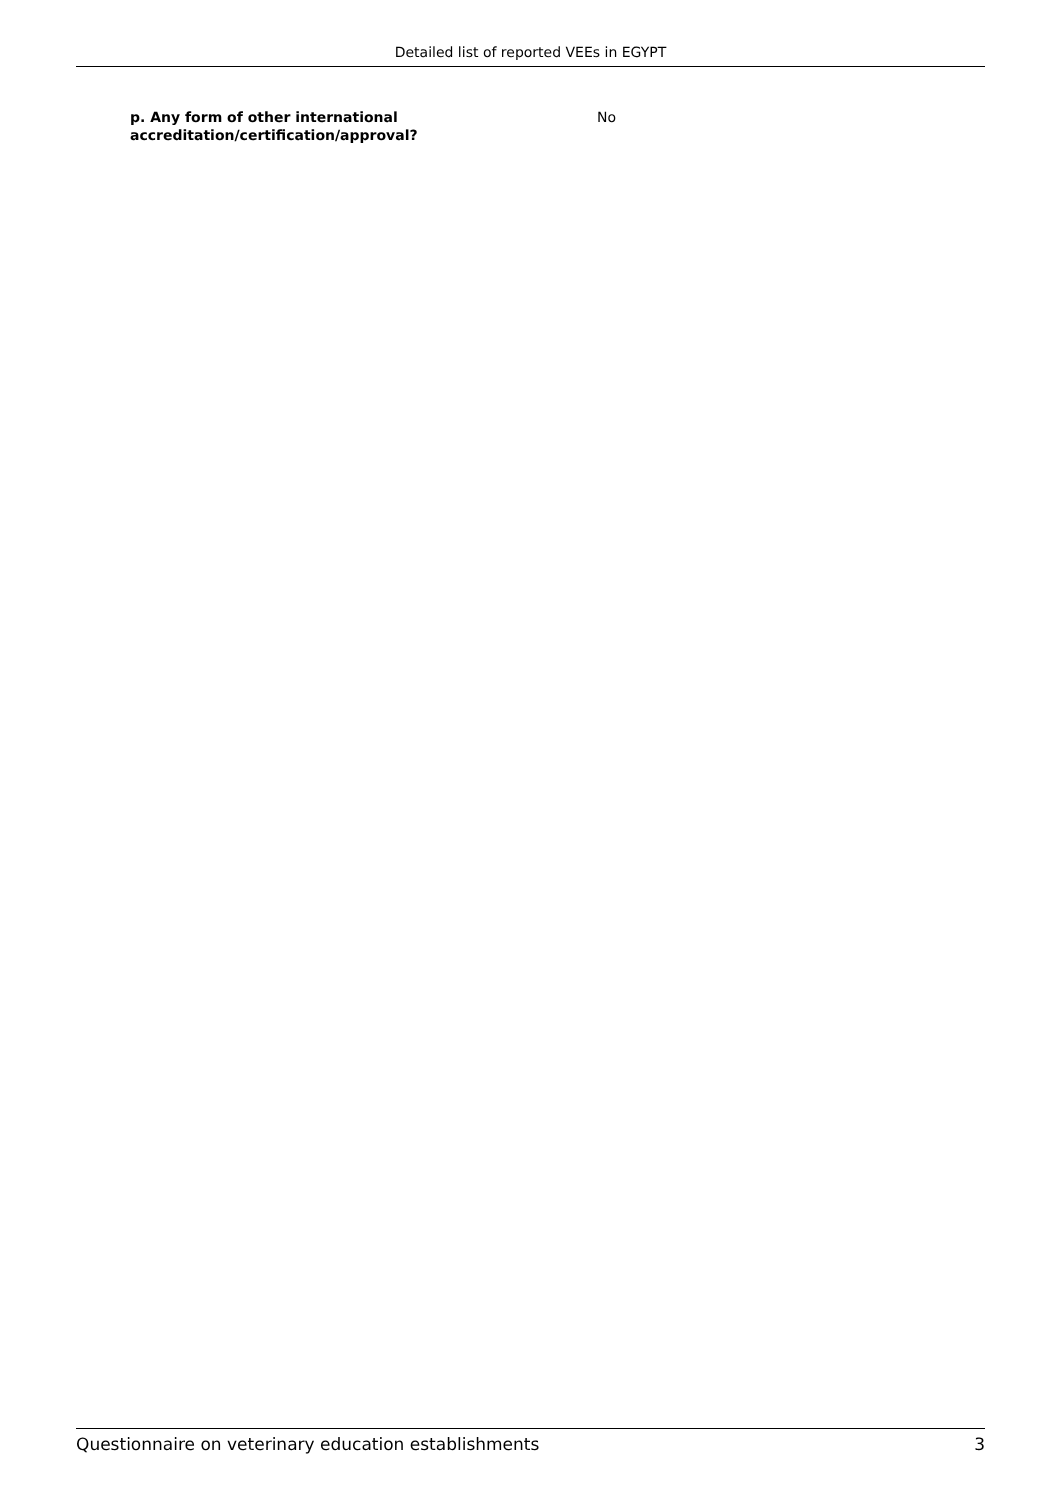Detailed list of reported VEEs in EGYPT
p. Any form of other international accreditation/certification/approval?
No
Questionnaire on veterinary education establishments 3